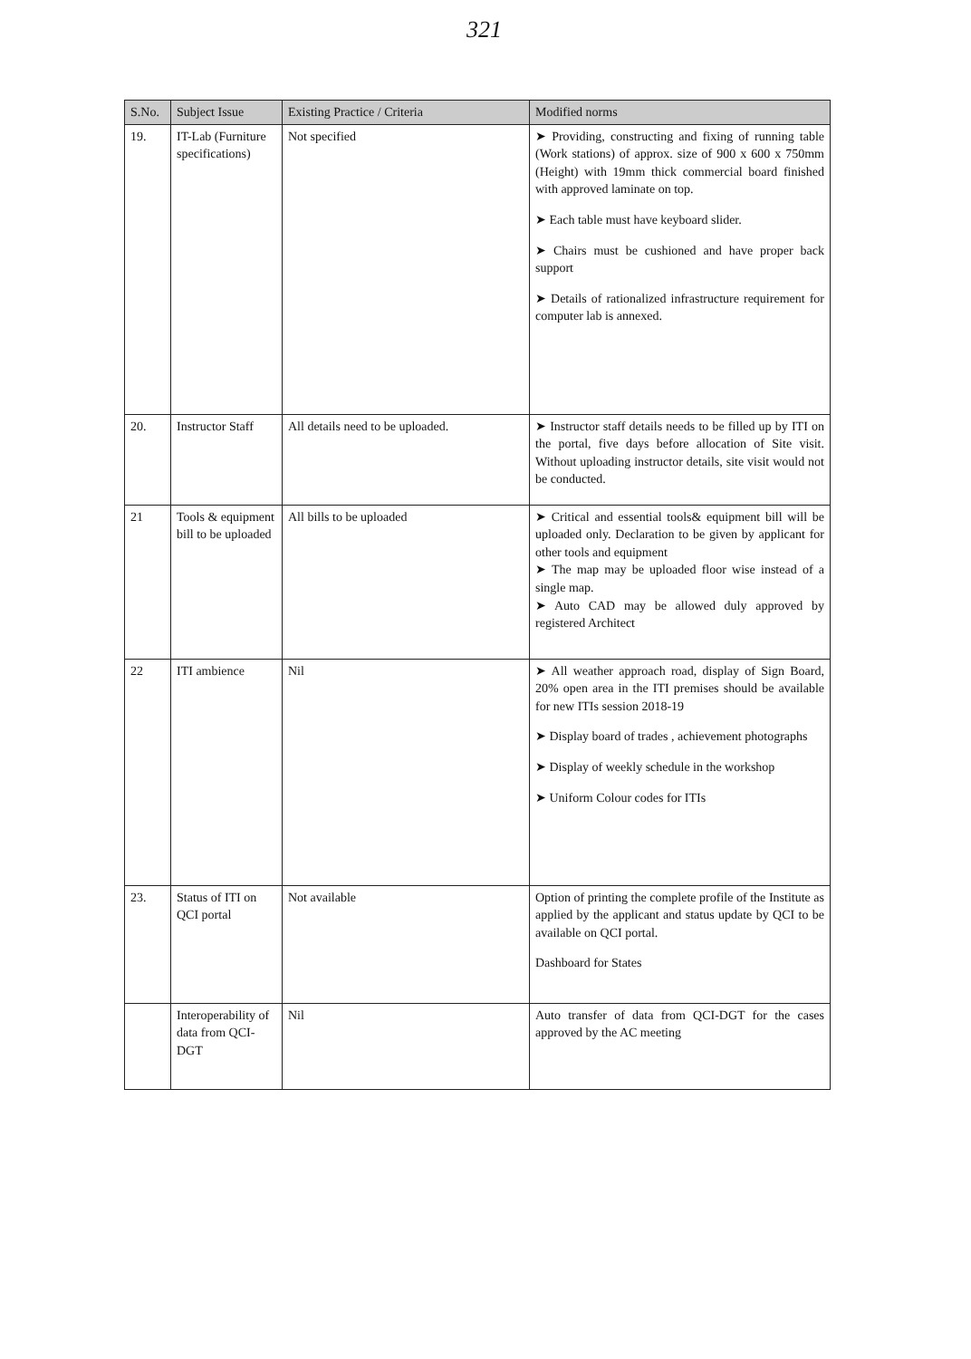321
| S.No. | Subject Issue | Existing Practice / Criteria | Modified norms |
| --- | --- | --- | --- |
| 19. | IT-Lab (Furniture specifications) | Not specified | ➤ Providing, constructing and fixing of running table (Work stations) of approx. size of 900 x 600 x 750mm (Height) with 19mm thick commercial board finished with approved laminate on top. ➤ Each table must have keyboard slider. ➤ Chairs must be cushioned and have proper back support ➤ Details of rationalized infrastructure requirement for computer lab is annexed. |
| 20. | Instructor Staff | All details need to be uploaded. | ➤ Instructor staff details needs to be filled up by ITI on the portal, five days before allocation of Site visit. Without uploading instructor details, site visit would not be conducted. |
| 21 | Tools & equipment bill to be uploaded | All bills to be uploaded | ➤ Critical and essential tools& equipment bill will be uploaded only. Declaration to be given by applicant for other tools and equipment ➤ The map may be uploaded floor wise instead of a single map. ➤ Auto CAD may be allowed duly approved by registered Architect |
| 22 | ITI ambience | Nil | ➤ All weather approach road, display of Sign Board, 20% open area in the ITI premises should be available for new ITIs session 2018-19 ➤ Display board of trades , achievement photographs ➤ Display of weekly schedule in the workshop ➤ Uniform Colour codes for ITIs |
| 23. | Status of ITI on QCI portal | Not available | Option of printing the complete profile of the Institute as applied by the applicant and status update by QCI to be available on QCI portal. Dashboard for States |
| | Interoperability of data from QCI-DGT | Nil | Auto transfer of data from QCI-DGT for the cases approved by the AC meeting |